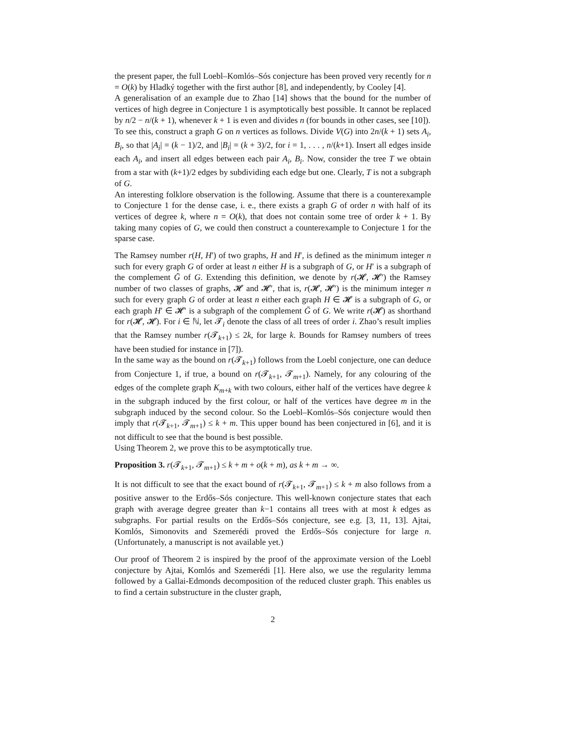the present paper, the full Loebl–Komlós–Sós conjecture has been proved very recently for n = O(k) by Hladký together with the first author [8], and independently, by Cooley [4].
A generalisation of an example due to Zhao [14] shows that the bound for the number of vertices of high degree in Conjecture 1 is asymptotically best possible. It cannot be replaced by n/2 − n/(k + 1), whenever k + 1 is even and divides n (for bounds in other cases, see [10]).
To see this, construct a graph G on n vertices as follows. Divide V(G) into 2n/(k + 1) sets A<sub>i</sub>, B<sub>i</sub>, so that |A<sub>i</sub>| = (k − 1)/2, and |B<sub>i</sub>| = (k + 3)/2, for i = 1, . . . , n/(k+1). Insert all edges inside each A<sub>i</sub>, and insert all edges between each pair A<sub>i</sub>, B<sub>i</sub>. Now, consider the tree T we obtain from a star with (k+1)/2 edges by subdividing each edge but one. Clearly, T is not a subgraph of G.
An interesting folklore observation is the following. Assume that there is a counterexample to Conjecture 1 for the dense case, i. e., there exists a graph G of order n with half of its vertices of degree k, where n = O(k), that does not contain some tree of order k + 1. By taking many copies of G, we could then construct a counterexample to Conjecture 1 for the sparse case.
The Ramsey number r(H, H′) of two graphs, H and H′, is defined as the minimum integer n such for every graph G of order at least n either H is a subgraph of G, or H′ is a subgraph of the complement Ḡ of G. Extending this definition, we denote by r(𝓗, 𝓗′) the Ramsey number of two classes of graphs, 𝓗 and 𝓗′, that is, r(𝓗, 𝓗′) is the minimum integer n such for every graph G of order at least n either each graph H ∈ 𝓗 is a subgraph of G, or each graph H′ ∈ 𝓗′ is a subgraph of the complement Ḡ of G. We write r(𝓗) as shorthand for r(𝓗, 𝓗). For i ∈ ℕ, let 𝓣<sub>i</sub> denote the class of all trees of order i. Zhao’s result implies that the Ramsey number r(𝓣<sub>k+1</sub>) ≤ 2k, for large k. Bounds for Ramsey numbers of trees have been studied for instance in [7]).
In the same way as the bound on r(𝓣<sub>k+1</sub>) follows from the Loebl conjecture, one can deduce from Conjecture 1, if true, a bound on r(𝓣<sub>k+1</sub>, 𝓣<sub>m+1</sub>). Namely, for any colouring of the edges of the complete graph K<sub>m+k</sub> with two colours, either half of the vertices have degree k in the subgraph induced by the first colour, or half of the vertices have degree m in the subgraph induced by the second colour. So the Loebl–Komlós–Sós conjecture would then imply that r(𝓣<sub>k+1</sub>, 𝓣<sub>m+1</sub>) ≤ k + m. This upper bound has been conjectured in [6], and it is not difficult to see that the bound is best possible.
Using Theorem 2, we prove this to be asymptotically true.
Proposition 3. r(𝓣<sub>k+1</sub>, 𝓣<sub>m+1</sub>) ≤ k + m + o(k + m), as k + m → ∞.
It is not difficult to see that the exact bound of r(𝓣<sub>k+1</sub>, 𝓣<sub>m+1</sub>) ≤ k + m also follows from a positive answer to the Erdős–Sós conjecture. This well-known conjecture states that each graph with average degree greater than k−1 contains all trees with at most k edges as subgraphs. For partial results on the Erdős–Sós conjecture, see e.g. [3, 11, 13]. Ajtai, Komlós, Simonovits and Szemerédi proved the Erdős–Sós conjecture for large n. (Unfortunately, a manuscript is not available yet.)
Our proof of Theorem 2 is inspired by the proof of the approximate version of the Loebl conjecture by Ajtai, Komlós and Szemerédi [1]. Here also, we use the regularity lemma followed by a Gallai-Edmonds decomposition of the reduced cluster graph. This enables us to find a certain substructure in the cluster graph,
2